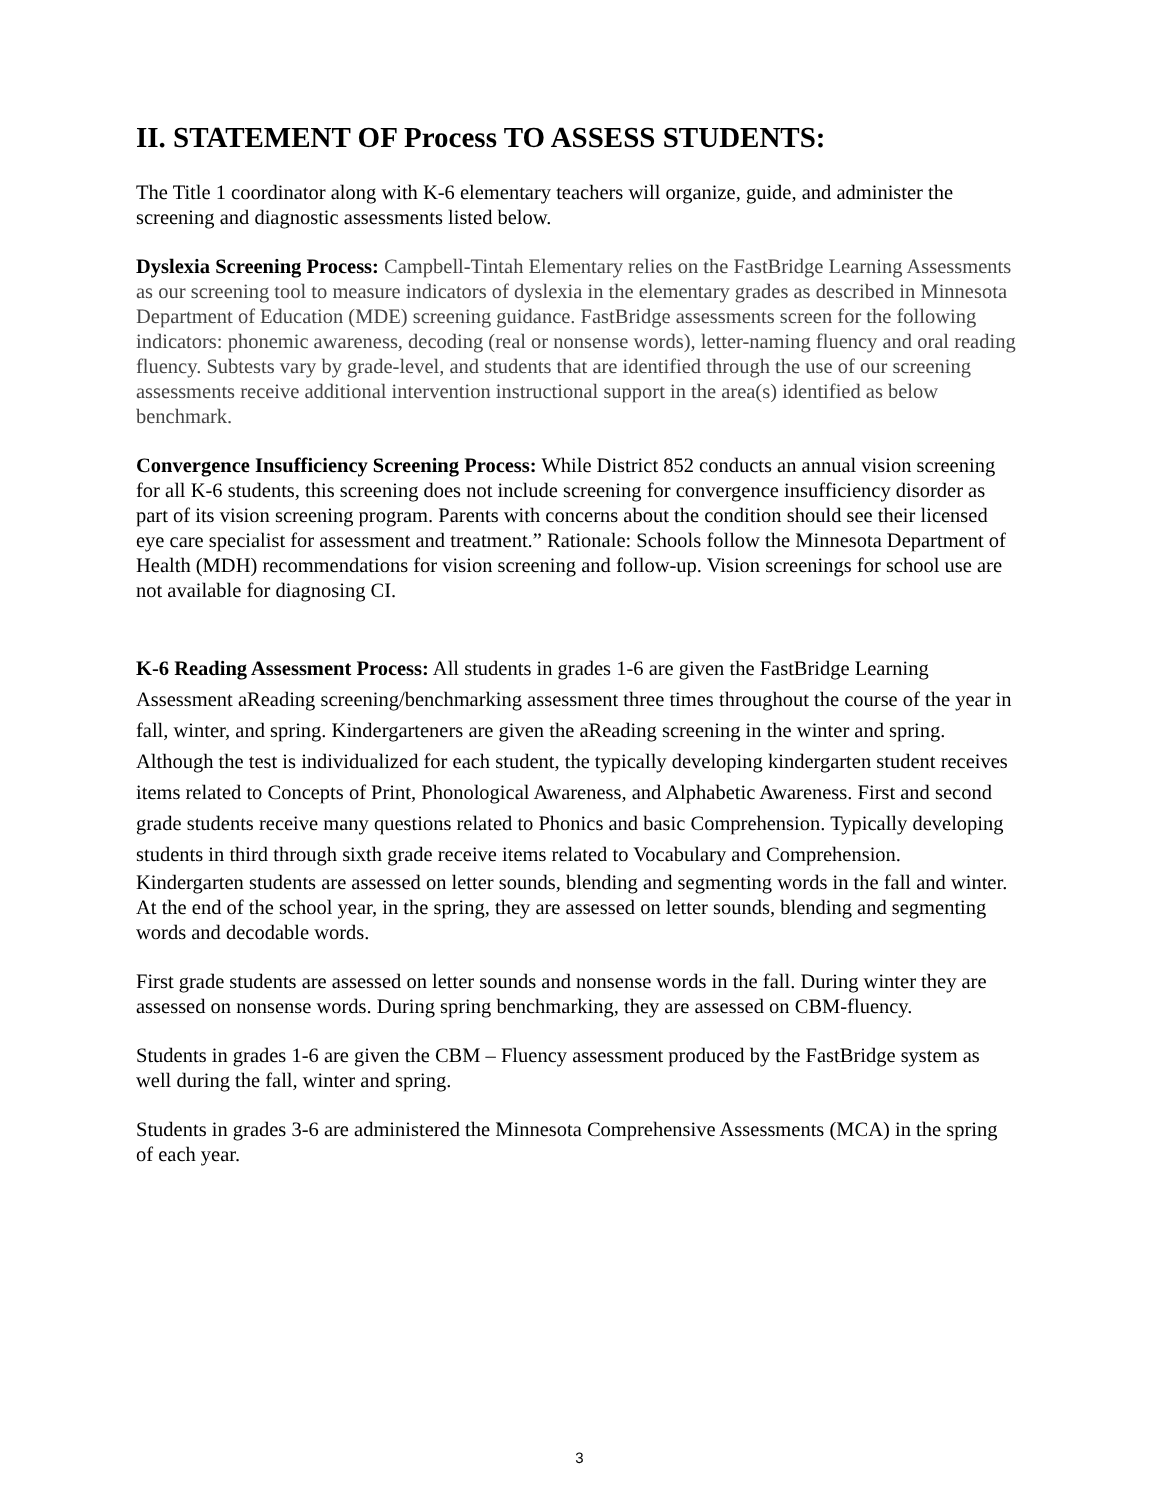II. STATEMENT OF Process TO ASSESS STUDENTS:
The Title 1 coordinator along with K-6 elementary teachers will organize, guide, and administer the screening and diagnostic assessments listed below.
Dyslexia Screening Process: Campbell-Tintah Elementary relies on the FastBridge Learning Assessments as our screening tool to measure indicators of dyslexia in the elementary grades as described in Minnesota Department of Education (MDE) screening guidance. FastBridge assessments screen for the following indicators: phonemic awareness, decoding (real or nonsense words), letter-naming fluency and oral reading fluency. Subtests vary by grade-level, and students that are identified through the use of our screening assessments receive additional intervention instructional support in the area(s) identified as below benchmark.
Convergence Insufficiency Screening Process: While District 852 conducts an annual vision screening for all K-6 students, this screening does not include screening for convergence insufficiency disorder as part of its vision screening program. Parents with concerns about the condition should see their licensed eye care specialist for assessment and treatment.” Rationale: Schools follow the Minnesota Department of Health (MDH) recommendations for vision screening and follow-up. Vision screenings for school use are not available for diagnosing CI.
K-6 Reading Assessment Process: All students in grades 1-6 are given the FastBridge Learning Assessment aReading screening/benchmarking assessment three times throughout the course of the year in fall, winter, and spring. Kindergarteners are given the aReading screening in the winter and spring. Although the test is individualized for each student, the typically developing kindergarten student receives items related to Concepts of Print, Phonological Awareness, and Alphabetic Awareness. First and second grade students receive many questions related to Phonics and basic Comprehension. Typically developing students in third through sixth grade receive items related to Vocabulary and Comprehension.
Kindergarten students are assessed on letter sounds, blending and segmenting words in the fall and winter. At the end of the school year, in the spring, they are assessed on letter sounds, blending and segmenting words and decodable words.
First grade students are assessed on letter sounds and nonsense words in the fall. During winter they are assessed on nonsense words. During spring benchmarking, they are assessed on CBM-fluency.
Students in grades 1-6 are given the CBM – Fluency assessment produced by the FastBridge system as well during the fall, winter and spring.
Students in grades 3-6 are administered the Minnesota Comprehensive Assessments (MCA) in the spring of each year.
3